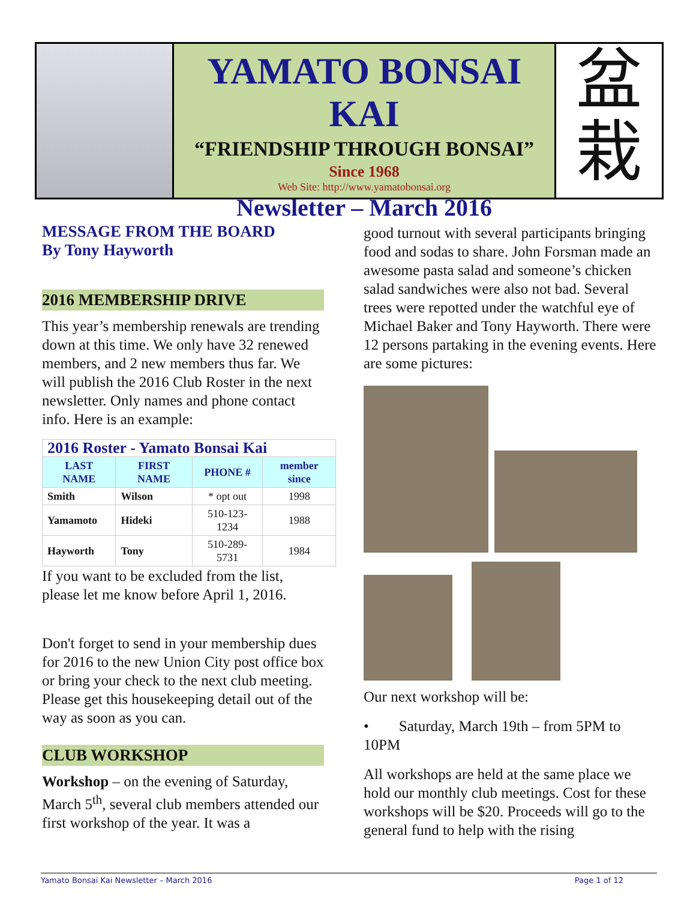YAMATO BONSAI KAI
“FRIENDSHIP THROUGH BONSAI”
Since 1968
Web Site: http://www.yamatobonsai.org
Newsletter – March 2016
盆
栽
MESSAGE FROM THE BOARD
By Tony Hayworth
2016 MEMBERSHIP DRIVE
This year’s membership renewals are trending down at this time. We only have 32 renewed members, and 2 new members thus far. We will publish the 2016 Club Roster in the next newsletter. Only names and phone contact info. Here is an example:
| 2016 Roster - Yamato Bonsai Kai | | | |
| --- | --- | --- | --- |
| LAST NAME | FIRST NAME | PHONE # | member since |
| Smith | Wilson | * opt out | 1998 |
| Yamamoto | Hideki | 510-123-1234 | 1988 |
| Hayworth | Tony | 510-289-5731 | 1984 |
If you want to be excluded from the list, please let me know before April 1, 2016.
Don't forget to send in your membership dues for 2016 to the new Union City post office box or bring your check to the next club meeting. Please get this housekeeping detail out of the way as soon as you can.
CLUB WORKSHOP
Workshop – on the evening of Saturday, March 5<sup>th</sup>, several club members attended our first workshop of the year. It was a
good turnout with several participants bringing food and sodas to share. John Forsman made an awesome pasta salad and someone’s chicken salad sandwiches were also not bad. Several trees were repotted under the watchful eye of Michael Baker and Tony Hayworth. There were 12 persons partaking in the evening events. Here are some pictures:
Our next workshop will be:
• Saturday, March 19th – from 5PM to 10PM
All workshops are held at the same place we hold our monthly club meetings. Cost for these workshops will be $20. Proceeds will go to the general fund to help with the rising
Yamato Bonsai Kai Newsletter – March 2016 Page 1 of 12